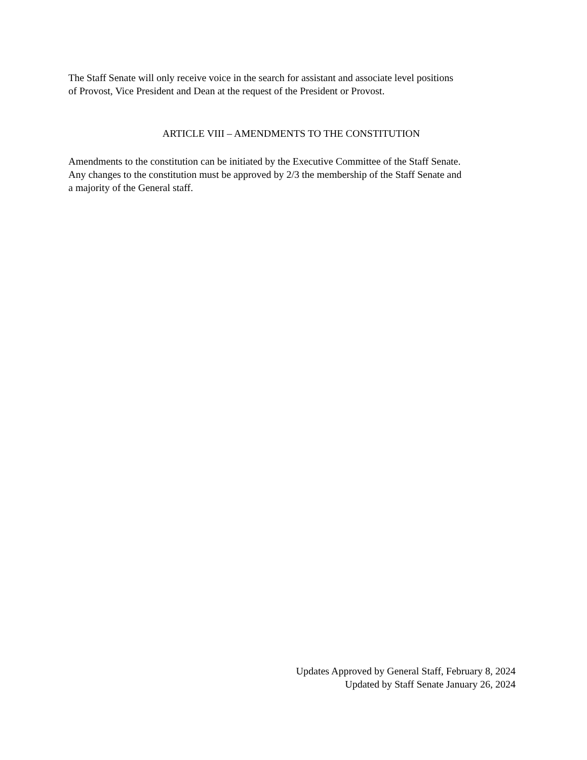The Staff Senate will only receive voice in the search for assistant and associate level positions
of Provost, Vice President and Dean at the request of the President or Provost.
ARTICLE VIII – AMENDMENTS TO THE CONSTITUTION
Amendments to the constitution can be initiated by the Executive Committee of the Staff Senate.
Any changes to the constitution must be approved by 2/3 the membership of the Staff Senate and
a majority of the General staff.
Updates Approved by General Staff, February 8, 2024
Updated by Staff Senate January 26, 2024